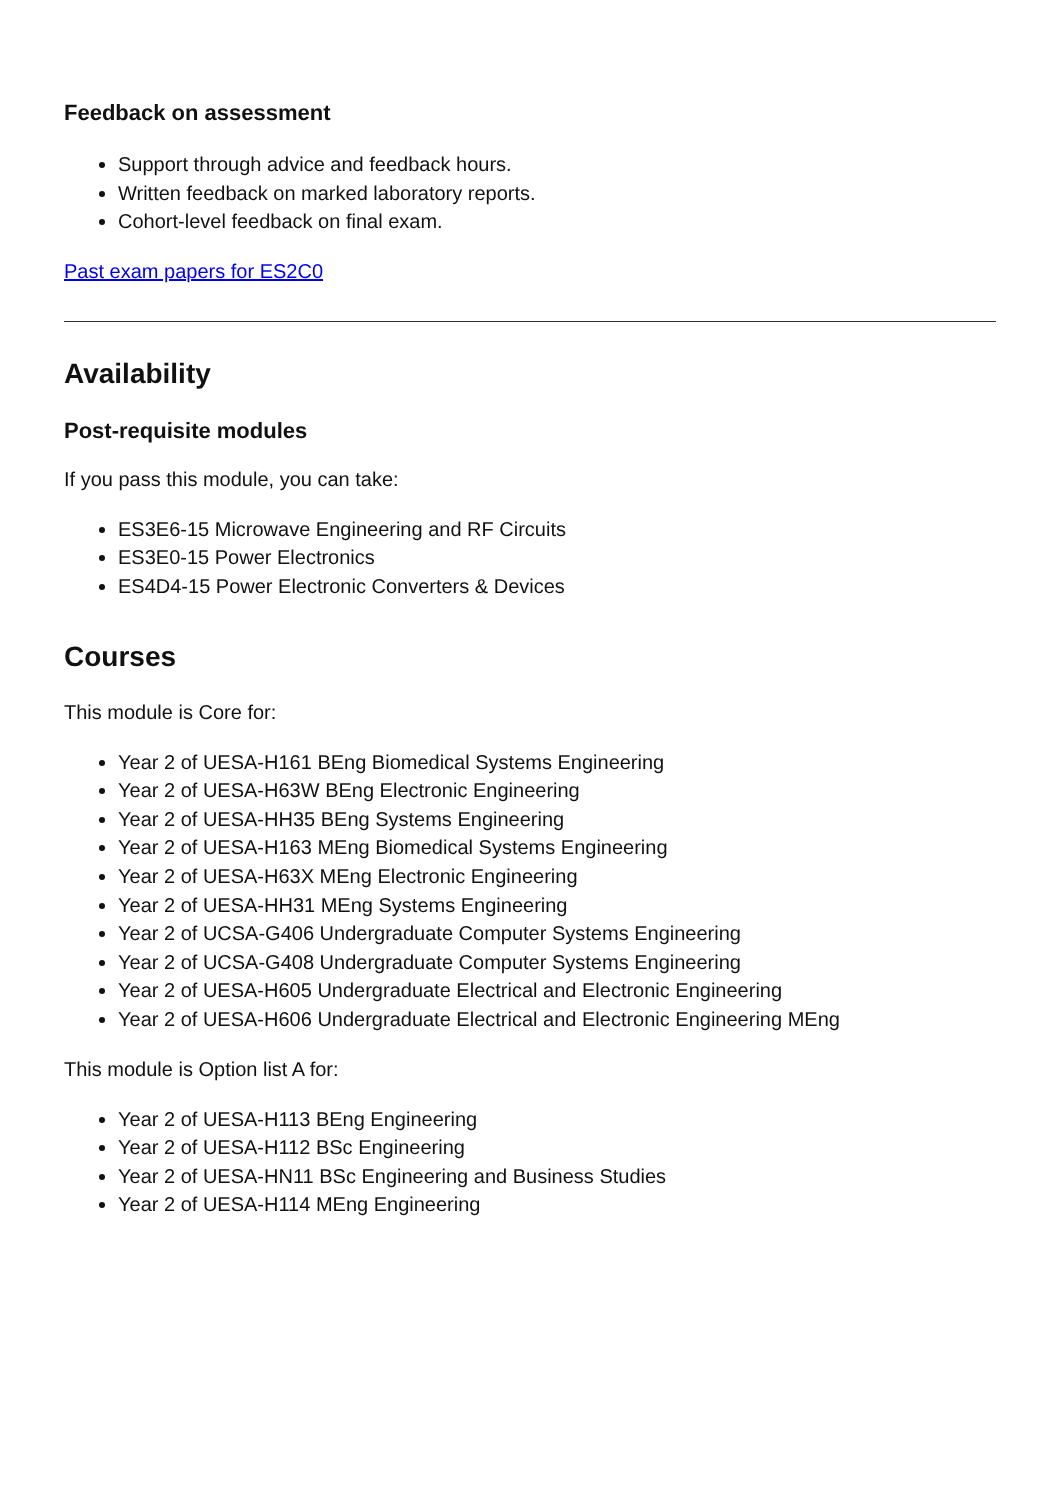Feedback on assessment
Support through advice and feedback hours.
Written feedback on marked laboratory reports.
Cohort-level feedback on final exam.
Past exam papers for ES2C0
Availability
Post-requisite modules
If you pass this module, you can take:
ES3E6-15 Microwave Engineering and RF Circuits
ES3E0-15 Power Electronics
ES4D4-15 Power Electronic Converters & Devices
Courses
This module is Core for:
Year 2 of UESA-H161 BEng Biomedical Systems Engineering
Year 2 of UESA-H63W BEng Electronic Engineering
Year 2 of UESA-HH35 BEng Systems Engineering
Year 2 of UESA-H163 MEng Biomedical Systems Engineering
Year 2 of UESA-H63X MEng Electronic Engineering
Year 2 of UESA-HH31 MEng Systems Engineering
Year 2 of UCSA-G406 Undergraduate Computer Systems Engineering
Year 2 of UCSA-G408 Undergraduate Computer Systems Engineering
Year 2 of UESA-H605 Undergraduate Electrical and Electronic Engineering
Year 2 of UESA-H606 Undergraduate Electrical and Electronic Engineering MEng
This module is Option list A for:
Year 2 of UESA-H113 BEng Engineering
Year 2 of UESA-H112 BSc Engineering
Year 2 of UESA-HN11 BSc Engineering and Business Studies
Year 2 of UESA-H114 MEng Engineering